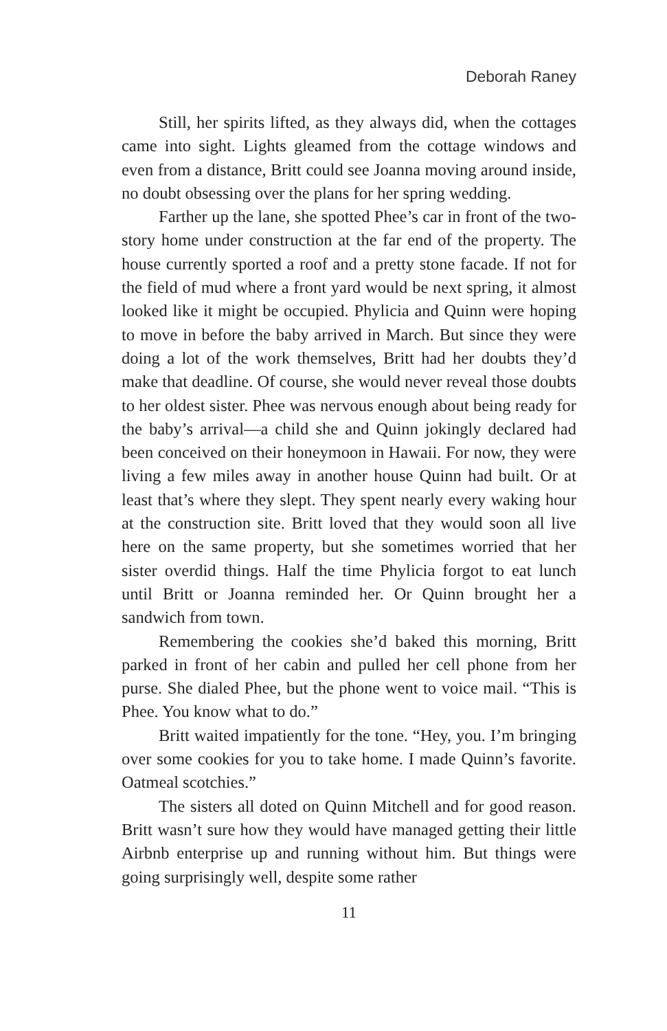Deborah Raney
Still, her spirits lifted, as they always did, when the cottages came into sight. Lights gleamed from the cottage windows and even from a distance, Britt could see Joanna moving around inside, no doubt obsessing over the plans for her spring wedding.
Farther up the lane, she spotted Phee’s car in front of the two-story home under construction at the far end of the property. The house currently sported a roof and a pretty stone facade. If not for the field of mud where a front yard would be next spring, it almost looked like it might be occupied. Phylicia and Quinn were hoping to move in before the baby arrived in March. But since they were doing a lot of the work themselves, Britt had her doubts they’d make that deadline. Of course, she would never reveal those doubts to her oldest sister. Phee was nervous enough about being ready for the baby’s arrival—a child she and Quinn jokingly declared had been conceived on their honeymoon in Hawaii. For now, they were living a few miles away in another house Quinn had built. Or at least that’s where they slept. They spent nearly every waking hour at the construction site. Britt loved that they would soon all live here on the same property, but she sometimes worried that her sister overdid things. Half the time Phylicia forgot to eat lunch until Britt or Joanna reminded her. Or Quinn brought her a sandwich from town.
Remembering the cookies she’d baked this morning, Britt parked in front of her cabin and pulled her cell phone from her purse. She dialed Phee, but the phone went to voice mail. “This is Phee. You know what to do.”
Britt waited impatiently for the tone. “Hey, you. I’m bringing over some cookies for you to take home. I made Quinn’s favorite. Oatmeal scotchies.”
The sisters all doted on Quinn Mitchell and for good reason. Britt wasn’t sure how they would have managed getting their little Airbnb enterprise up and running without him. But things were going surprisingly well, despite some rather
11